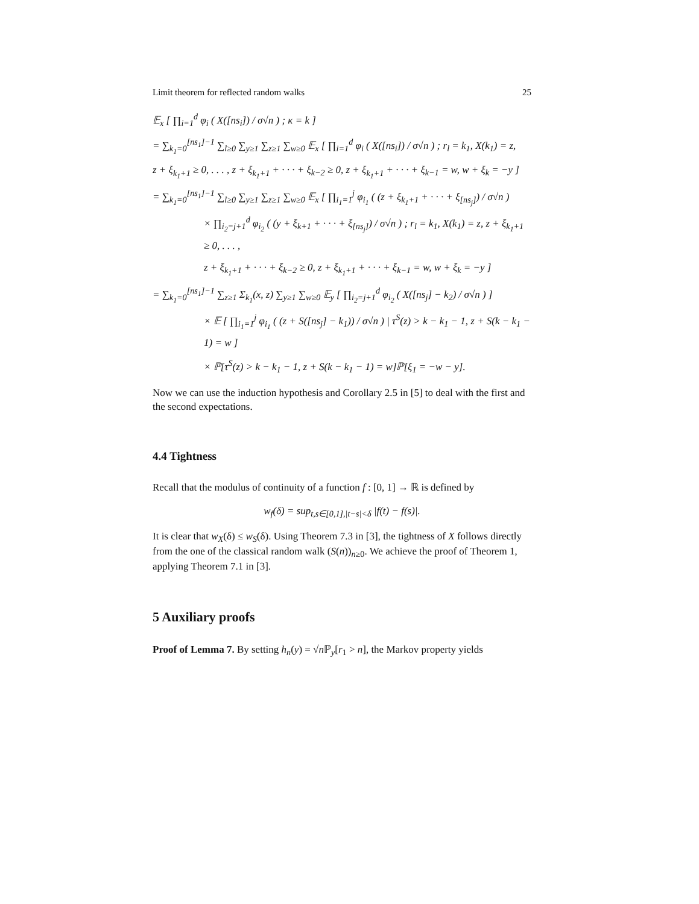Limit theorem for reflected random walks 25
𝔼<sub>x</sub> [ ∏<sub>i=1</sub><sup>d</sup> φ<sub>i</sub> ( X([ns<sub>i</sub>]) / σ√n ) ; κ = k ]
= ∑<sub>k<sub>1</sub>=0</sub><sup>[ns<sub>1</sub>]−1</sup> ∑<sub>l≥0</sub> ∑<sub>y≥1</sub> ∑<sub>z≥1</sub> ∑<sub>w≥0</sub> 𝔼<sub>x</sub> [ ∏<sub>i=1</sub><sup>d</sup> φ<sub>i</sub> ( X([ns<sub>i</sub>]) / σ√n ) ; r<sub>l</sub> = k<sub>1</sub>, X(k<sub>1</sub>) = z,
z + ξ<sub>k<sub>1</sub>+1</sub> ≥ 0, . . . , z + ξ<sub>k<sub>1</sub>+1</sub> + · · · + ξ<sub>k−2</sub> ≥ 0, z + ξ<sub>k<sub>1</sub>+1</sub> + · · · + ξ<sub>k−1</sub> = w, w + ξ<sub>k</sub> = −y ]
= ∑<sub>k<sub>1</sub>=0</sub><sup>[ns<sub>1</sub>]−1</sup> ∑<sub>l≥0</sub> ∑<sub>y≥1</sub> ∑<sub>z≥1</sub> ∑<sub>w≥0</sub> 𝔼<sub>x</sub> [ ∏<sub>i<sub>1</sub>=1</sub><sup>j</sup> φ<sub>i<sub>1</sub></sub> ( (z + ξ<sub>k<sub>1</sub>+1</sub> + · · · + ξ<sub>[ns<sub>j</sub>]</sub>) / σ√n )
× ∏<sub>i<sub>2</sub>=j+1</sub><sup>d</sup> φ<sub>i<sub>2</sub></sub> ( (y + ξ<sub>k+1</sub> + · · · + ξ<sub>[ns<sub>j</sub>]</sub>) / σ√n ) ; r<sub>l</sub> = k<sub>1</sub>, X(k<sub>1</sub>) = z, z + ξ<sub>k<sub>1</sub>+1</sub> ≥ 0, . . . ,
z + ξ<sub>k<sub>1</sub>+1</sub> + · · · + ξ<sub>k−2</sub> ≥ 0, z + ξ<sub>k<sub>1</sub>+1</sub> + · · · + ξ<sub>k−1</sub> = w, w + ξ<sub>k</sub> = −y ]
= ∑<sub>k<sub>1</sub>=0</sub><sup>[ns<sub>1</sub>]−1</sup> ∑<sub>z≥1</sub> Σ<sub>k<sub>1</sub></sub>(x, z) ∑<sub>y≥1</sub> ∑<sub>w≥0</sub> 𝔼<sub>y</sub> [ ∏<sub>i<sub>2</sub>=j+1</sub><sup>d</sup> φ<sub>i<sub>2</sub></sub> ( X([ns<sub>j</sub>] − k<sub>2</sub>) / σ√n ) ]
× 𝔼 [ ∏<sub>i<sub>1</sub>=1</sub><sup>j</sup> φ<sub>i<sub>1</sub></sub> ( (z + S([ns<sub>j</sub>] − k<sub>1</sub>)) / σ√n ) | τ<sup>S</sup>(z) > k − k<sub>1</sub> − 1, z + S(k − k<sub>1</sub> − 1) = w ]
× ℙ[τ<sup>S</sup>(z) > k − k<sub>1</sub> − 1, z + S(k − k<sub>1</sub> − 1) = w]ℙ[ξ<sub>1</sub> = −w − y].
Now we can use the induction hypothesis and Corollary 2.5 in [5] to deal with the first and the second expectations.
4.4 Tightness
Recall that the modulus of continuity of a function f : [0, 1] → ℝ is defined by
w<sub>f</sub>(δ) = sup<sub>t,s∈[0,1],|t−s|<δ</sub> |f(t) − f(s)|.
It is clear that w<sub>X</sub>(δ) ≤ w<sub>S</sub>(δ). Using Theorem 7.3 in [3], the tightness of X follows directly from the one of the classical random walk (S(n))<sub>n≥0</sub>. We achieve the proof of Theorem 1, applying Theorem 7.1 in [3].
5 Auxiliary proofs
Proof of Lemma 7. By setting h<sub>n</sub>(y) = √n ℙ<sub>y</sub>[r<sub>1</sub> > n], the Markov property yields